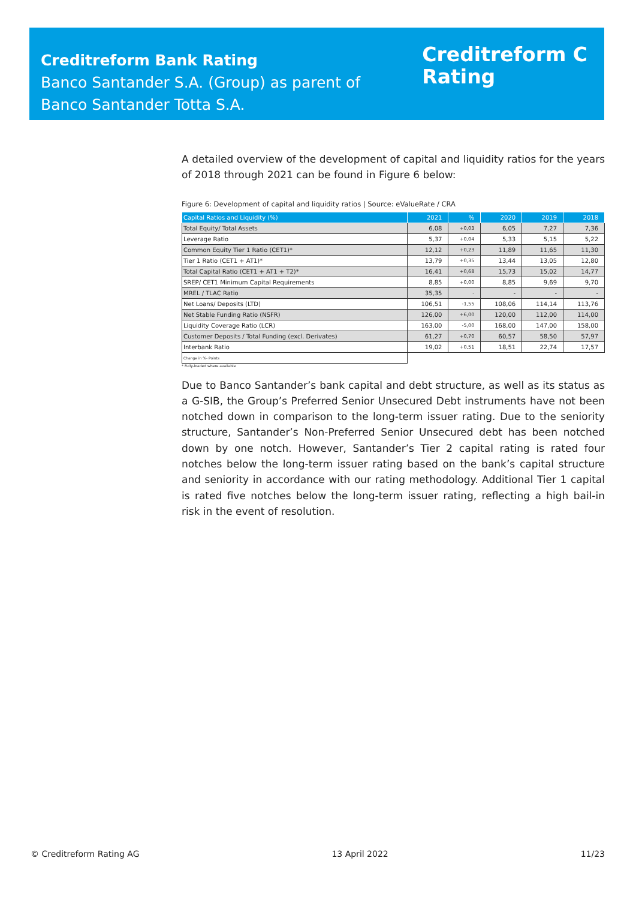Creditreform Bank Rating
Banco Santander S.A. (Group) as parent of
Banco Santander Totta S.A.
Creditreform C
Rating
A detailed overview of the development of capital and liquidity ratios for the years of 2018 through 2021 can be found in Figure 6 below:
Figure 6: Development of capital and liquidity ratios | Source: eValueRate / CRA
| Capital Ratios and Liquidity (%) | 2021 | % | 2020 | 2019 | 2018 |
| --- | --- | --- | --- | --- | --- |
| Total Equity/ Total Assets | 6,08 | +0,03 | 6,05 | 7,27 | 7,36 |
| Leverage Ratio | 5,37 | +0,04 | 5,33 | 5,15 | 5,22 |
| Common Equity Tier 1 Ratio (CET1)* | 12,12 | +0,23 | 11,89 | 11,65 | 11,30 |
| Tier 1 Ratio (CET1 + AT1)* | 13,79 | +0,35 | 13,44 | 13,05 | 12,80 |
| Total Capital Ratio (CET1 + AT1 + T2)* | 16,41 | +0,68 | 15,73 | 15,02 | 14,77 |
| SREP/ CET1 Minimum Capital Requirements | 8,85 | +0,00 | 8,85 | 9,69 | 9,70 |
| MREL / TLAC Ratio | 35,35 | - | - | - | - |
| Net Loans/ Deposits (LTD) | 106,51 | -1,55 | 108,06 | 114,14 | 113,76 |
| Net Stable Funding Ratio (NSFR) | 126,00 | +6,00 | 120,00 | 112,00 | 114,00 |
| Liquidity Coverage Ratio (LCR) | 163,00 | -5,00 | 168,00 | 147,00 | 158,00 |
| Customer Deposits / Total Funding (excl. Derivates) | 61,27 | +0,70 | 60,57 | 58,50 | 57,97 |
| Interbank Ratio | 19,02 | +0,51 | 18,51 | 22,74 | 17,57 |
| Change in %- Points | | | | | |
* Fully-loaded where available
Due to Banco Santander’s bank capital and debt structure, as well as its status as a G-SIB, the Group’s Preferred Senior Unsecured Debt instruments have not been notched down in comparison to the long-term issuer rating. Due to the seniority structure, Santander’s Non-Preferred Senior Unsecured debt has been notched down by one notch. However, Santander’s Tier 2 capital rating is rated four notches below the long-term issuer rating based on the bank’s capital structure and seniority in accordance with our rating methodology. Additional Tier 1 capital is rated five notches below the long-term issuer rating, reflecting a high bail-in risk in the event of resolution.
© Creditreform Rating AG 13 April 2022 11/23